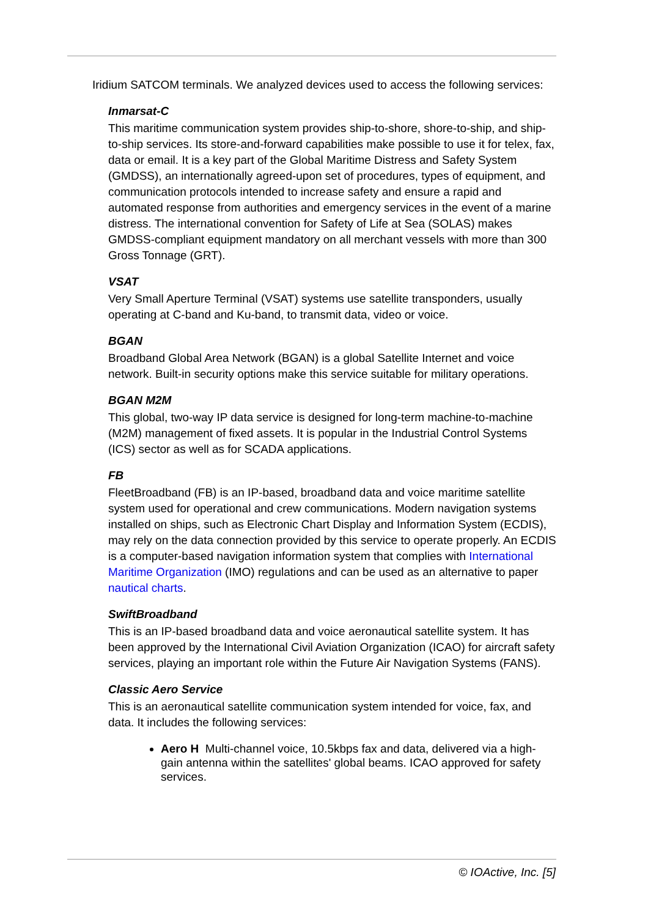Iridium SATCOM terminals. We analyzed devices used to access the following services:
Inmarsat-C
This maritime communication system provides ship-to-shore, shore-to-ship, and ship-to-ship services. Its store-and-forward capabilities make possible to use it for telex, fax, data or email. It is a key part of the Global Maritime Distress and Safety System (GMDSS), an internationally agreed-upon set of procedures, types of equipment, and communication protocols intended to increase safety and ensure a rapid and automated response from authorities and emergency services in the event of a marine distress. The international convention for Safety of Life at Sea (SOLAS) makes GMDSS-compliant equipment mandatory on all merchant vessels with more than 300 Gross Tonnage (GRT).
VSAT
Very Small Aperture Terminal (VSAT) systems use satellite transponders, usually operating at C-band and Ku-band, to transmit data, video or voice.
BGAN
Broadband Global Area Network (BGAN) is a global Satellite Internet and voice network. Built-in security options make this service suitable for military operations.
BGAN M2M
This global, two-way IP data service is designed for long-term machine-to-machine (M2M) management of fixed assets. It is popular in the Industrial Control Systems (ICS) sector as well as for SCADA applications.
FB
FleetBroadband (FB) is an IP-based, broadband data and voice maritime satellite system used for operational and crew communications. Modern navigation systems installed on ships, such as Electronic Chart Display and Information System (ECDIS), may rely on the data connection provided by this service to operate properly. An ECDIS is a computer-based navigation information system that complies with International Maritime Organization (IMO) regulations and can be used as an alternative to paper nautical charts.
SwiftBroadband
This is an IP-based broadband data and voice aeronautical satellite system. It has been approved by the International Civil Aviation Organization (ICAO) for aircraft safety services, playing an important role within the Future Air Navigation Systems (FANS).
Classic Aero Service
This is an aeronautical satellite communication system intended for voice, fax, and data. It includes the following services:
Aero H Multi-channel voice, 10.5kbps fax and data, delivered via a high-gain antenna within the satellites' global beams. ICAO approved for safety services.
© IOActive, Inc. [5]